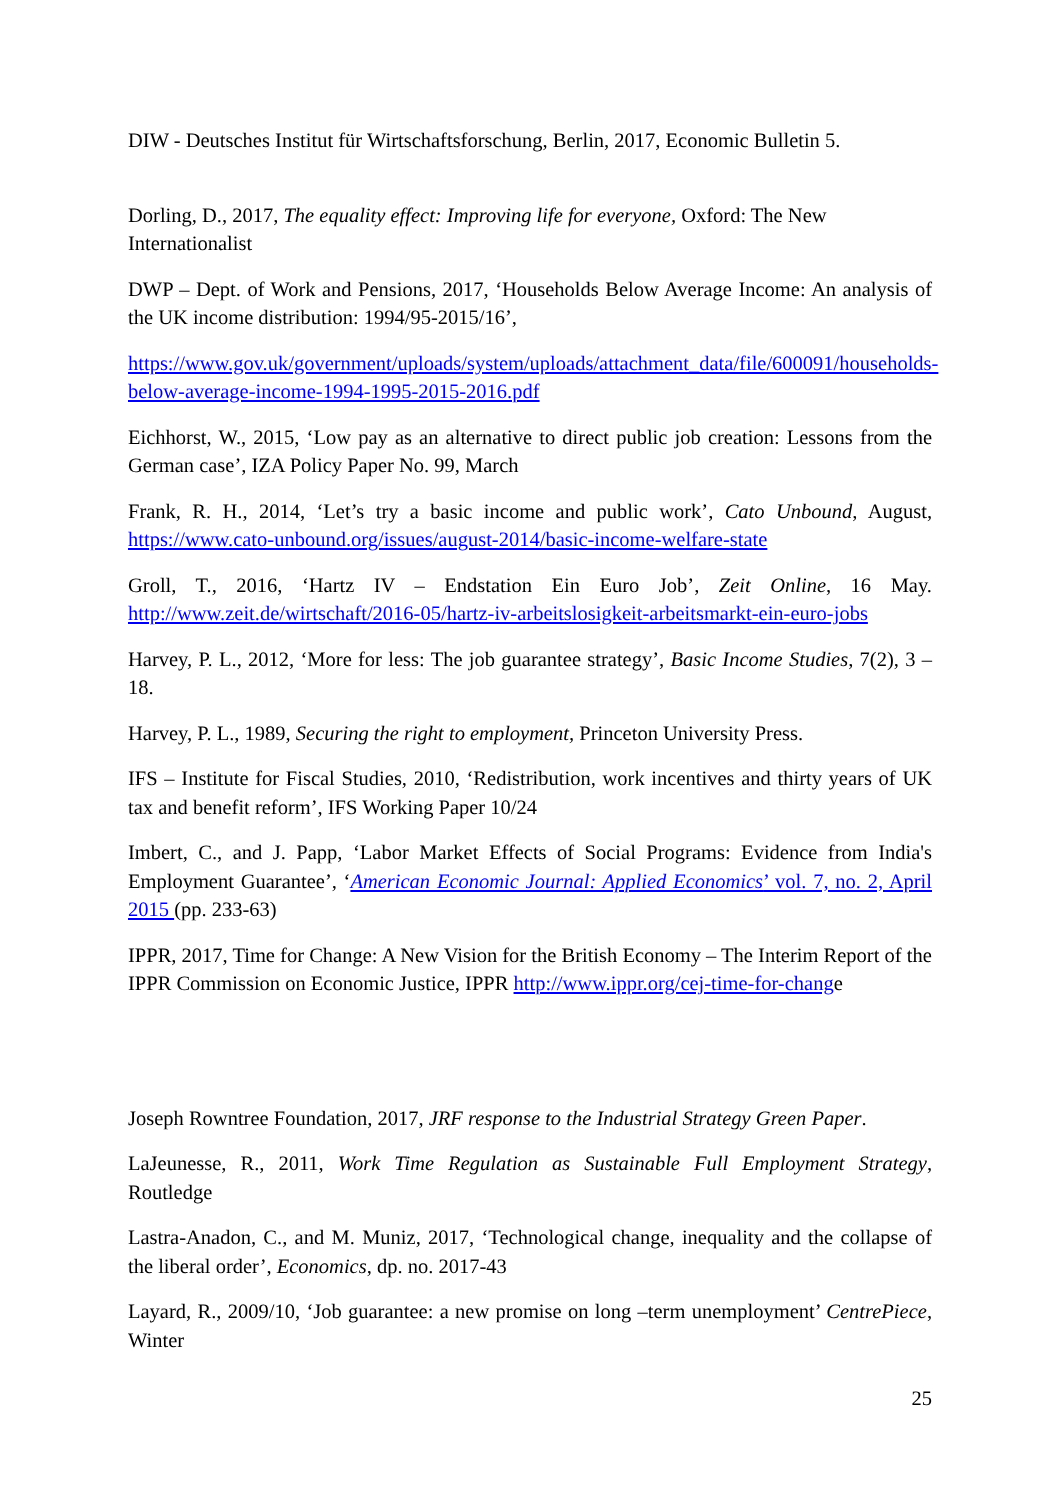DIW - Deutsches Institut für Wirtschaftsforschung, Berlin, 2017, Economic Bulletin 5.
Dorling, D., 2017, The equality effect: Improving life for everyone, Oxford: The New Internationalist
DWP – Dept. of Work and Pensions, 2017, ‘Households Below Average Income: An analysis of the UK income distribution: 1994/95-2015/16’,
https://www.gov.uk/government/uploads/system/uploads/attachment_data/file/600091/households-below-average-income-1994-1995-2015-2016.pdf
Eichhorst, W., 2015, ‘Low pay as an alternative to direct public job creation: Lessons from the German case’, IZA Policy Paper No. 99, March
Frank, R. H., 2014, ‘Let’s try a basic income and public work’, Cato Unbound, August, https://www.cato-unbound.org/issues/august-2014/basic-income-welfare-state
Groll, T., 2016, ‘Hartz IV – Endstation Ein Euro Job’, Zeit Online, 16 May. http://www.zeit.de/wirtschaft/2016-05/hartz-iv-arbeitslosigkeit-arbeitsmarkt-ein-euro-jobs
Harvey, P. L., 2012, ‘More for less: The job guarantee strategy’, Basic Income Studies, 7(2), 3 – 18.
Harvey, P. L., 1989, Securing the right to employment, Princeton University Press.
IFS – Institute for Fiscal Studies, 2010, ‘Redistribution, work incentives and thirty years of UK tax and benefit reform’, IFS Working Paper 10/24
Imbert, C., and J. Papp, ‘Labor Market Effects of Social Programs: Evidence from India's Employment Guarantee’, ‘American Economic Journal: Applied Economics’ vol. 7, no. 2, April 2015 (pp. 233-63)
IPPR, 2017, Time for Change: A New Vision for the British Economy – The Interim Report of the IPPR Commission on Economic Justice, IPPR http://www.ippr.org/cej-time-for-change
Joseph Rowntree Foundation, 2017, JRF response to the Industrial Strategy Green Paper.
LaJeunesse, R., 2011, Work Time Regulation as Sustainable Full Employment Strategy, Routledge
Lastra-Anadon, C., and M. Muniz, 2017, ‘Technological change, inequality and the collapse of the liberal order’, Economics, dp. no. 2017-43
Layard, R., 2009/10, ‘Job guarantee: a new promise on long –term unemployment’ CentrePiece, Winter
25